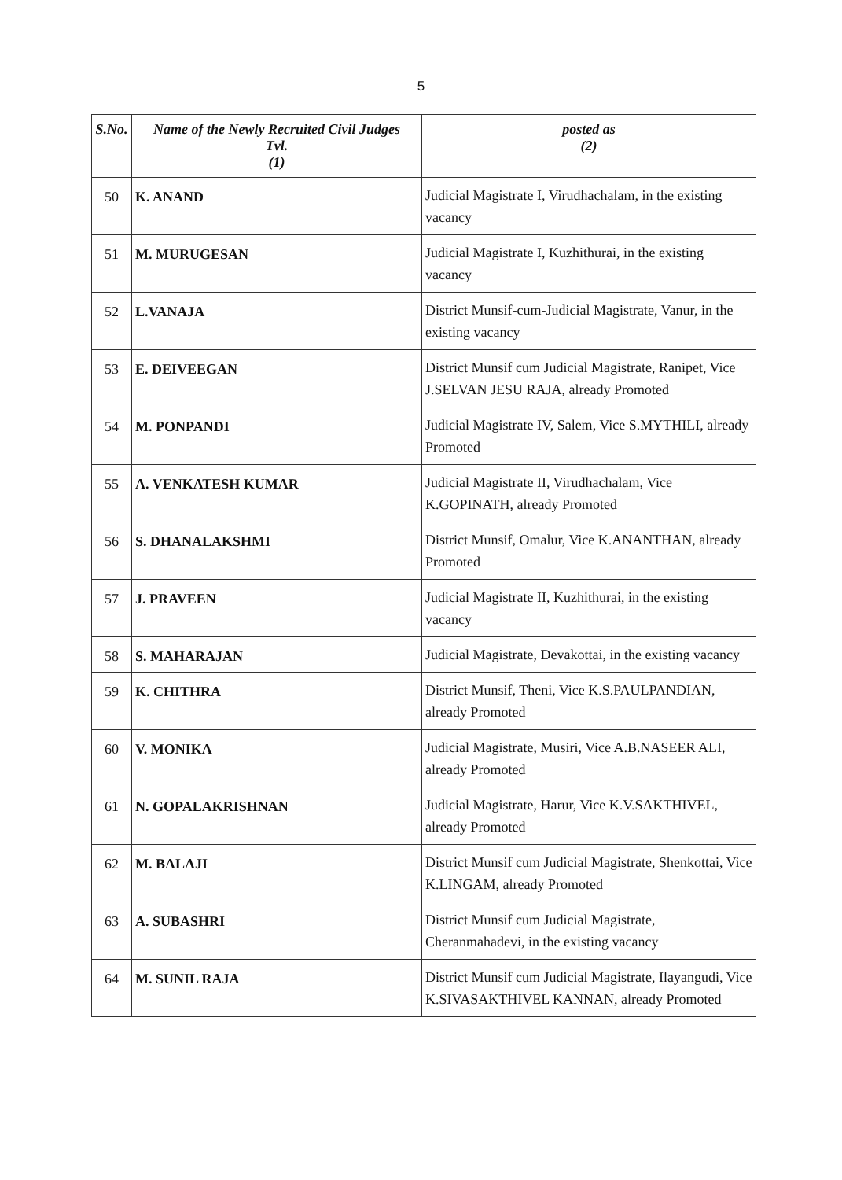5
| S.No. | Name of the Newly Recruited Civil Judges Tvl. (1) | posted as (2) |
| --- | --- | --- |
| 50 | K. ANAND | Judicial Magistrate I, Virudhachalam, in the existing vacancy |
| 51 | M. MURUGESAN | Judicial Magistrate I, Kuzhithurai, in the existing vacancy |
| 52 | L.VANAJA | District Munsif-cum-Judicial Magistrate, Vanur, in the existing vacancy |
| 53 | E. DEIVEEGAN | District Munsif cum Judicial Magistrate, Ranipet, Vice J.SELVAN JESU RAJA, already Promoted |
| 54 | M. PONPANDI | Judicial Magistrate IV, Salem, Vice S.MYTHILI, already Promoted |
| 55 | A. VENKATESH KUMAR | Judicial Magistrate II, Virudhachalam, Vice K.GOPINATH, already Promoted |
| 56 | S. DHANALAKSHMI | District Munsif, Omalur, Vice K.ANANTHAN, already Promoted |
| 57 | J. PRAVEEN | Judicial Magistrate II, Kuzhithurai, in the existing vacancy |
| 58 | S. MAHARAJAN | Judicial Magistrate, Devakottai, in the existing vacancy |
| 59 | K. CHITHRA | District Munsif, Theni, Vice K.S.PAULPANDIAN, already Promoted |
| 60 | V. MONIKA | Judicial Magistrate, Musiri, Vice A.B.NASEER ALI, already Promoted |
| 61 | N. GOPALAKRISHNAN | Judicial Magistrate, Harur, Vice K.V.SAKTHIVEL, already Promoted |
| 62 | M. BALAJI | District Munsif cum Judicial Magistrate, Shenkottai, Vice K.LINGAM, already Promoted |
| 63 | A. SUBASHRI | District Munsif cum Judicial Magistrate, Cheranmahadevi, in the existing vacancy |
| 64 | M. SUNIL RAJA | District Munsif cum Judicial Magistrate, Ilayangudi, Vice K.SIVASAKTHIVEL KANNAN, already Promoted |